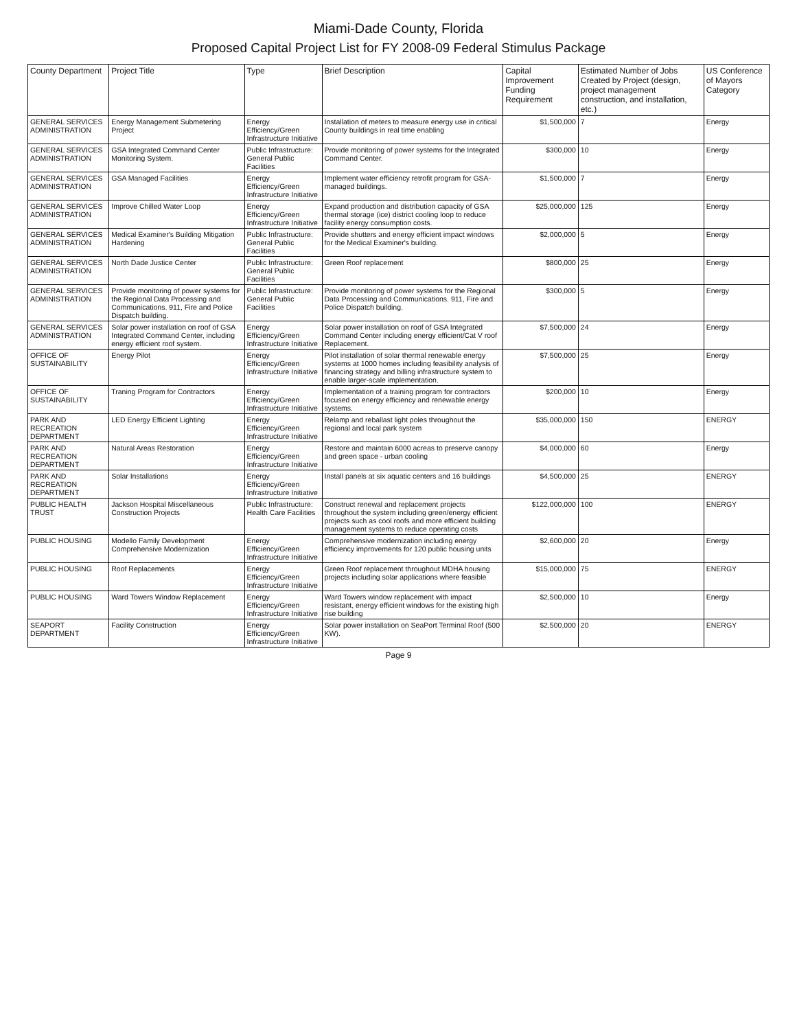Miami-Dade County, Florida
Proposed Capital Project List for FY 2008-09 Federal Stimulus Package
| County Department | Project Title | Type | Brief Description | Capital Improvement Funding Requirement | Estimated Number of Jobs Created by Project (design, project management construction, and installation, etc.) | US Conference of Mayors Category |
| --- | --- | --- | --- | --- | --- | --- |
| GENERAL SERVICES ADMINISTRATION | Energy Management Submetering Project | Energy Efficiency/Green Infrastructure Initiative | Installation of meters to measure energy use in critical County buildings in real time enabling | $1,500,000 | 7 | Energy |
| GENERAL SERVICES ADMINISTRATION | GSA Integrated Command Center Monitoring System. | Public Infrastructure: General Public Facilities | Provide monitoring of power systems for the Integrated Command Center. | $300,000 | 10 | Energy |
| GENERAL SERVICES ADMINISTRATION | GSA Managed Facilities | Energy Efficiency/Green Infrastructure Initiative | Implement water efficiency retrofit program for GSA-managed buildings. | $1,500,000 | 7 | Energy |
| GENERAL SERVICES ADMINISTRATION | Improve Chilled Water Loop | Energy Efficiency/Green Infrastructure Initiative | Expand production and distribution capacity of GSA thermal storage (ice) district cooling loop to reduce facility energy consumption costs. | $25,000,000 | 125 | Energy |
| GENERAL SERVICES ADMINISTRATION | Medical Examiner's Building Mitigation Hardening | Public Infrastructure: General Public Facilities | Provide shutters and energy efficient impact windows for the Medical Examiner's building. | $2,000,000 | 5 | Energy |
| GENERAL SERVICES ADMINISTRATION | North Dade Justice Center | Public Infrastructure: General Public Facilities | Green Roof replacement | $800,000 | 25 | Energy |
| GENERAL SERVICES ADMINISTRATION | Provide monitoring of power systems for the Regional Data Processing and Communications. 911, Fire and Police Dispatch building. | Public Infrastructure: General Public Facilities | Provide monitoring of power systems for the Regional Data Processing and Communications. 911, Fire and Police Dispatch building. | $300,000 | 5 | Energy |
| GENERAL SERVICES ADMINISTRATION | Solar power installation on roof of GSA Integrated Command Center, including energy efficient roof system. | Energy Efficiency/Green Infrastructure Initiative | Solar power installation on roof of GSA Integrated Command Center including energy efficient/Cat V roof Replacement. | $7,500,000 | 24 | Energy |
| OFFICE OF SUSTAINABILITY | Energy Pilot | Energy Efficiency/Green Infrastructure Initiative | Pilot installation of solar thermal renewable energy systems at 1000 homes including feasibility analysis of financing strategy and billing infrastructure system to enable larger-scale implementation. | $7,500,000 | 25 | Energy |
| OFFICE OF SUSTAINABILITY | Traning Program for Contractors | Energy Efficiency/Green Infrastructure Initiative | Implementation of a training program for contractors focused on energy efficiency and renewable energy systems. | $200,000 | 10 | Energy |
| PARK AND RECREATION DEPARTMENT | LED Energy Efficient Lighting | Energy Efficiency/Green Infrastructure Initiative | Relamp and reballast light poles throughout the regional and local park system | $35,000,000 | 150 | ENERGY |
| PARK AND RECREATION DEPARTMENT | Natural Areas Restoration | Energy Efficiency/Green Infrastructure Initiative | Restore and maintain 6000 acreas to preserve canopy and green space - urban cooling | $4,000,000 | 60 | Energy |
| PARK AND RECREATION DEPARTMENT | Solar Installations | Energy Efficiency/Green Infrastructure Initiative | Install panels at six aquatic centers and 16 buildings | $4,500,000 | 25 | ENERGY |
| PUBLIC HEALTH TRUST | Jackson Hospital Miscellaneous Construction Projects | Public Infrastructure: Health Care Facilities | Construct renewal and replacement projects throughout the system including green/energy efficient projects such as cool roofs and more efficient building management systems to reduce operating costs | $122,000,000 | 100 | ENERGY |
| PUBLIC HOUSING | Modello Family Development Comprehensive Modernization | Energy Efficiency/Green Infrastructure Initiative | Comprehensive modernization including energy efficiency improvements for 120 public housing units | $2,600,000 | 20 | Energy |
| PUBLIC HOUSING | Roof Replacements | Energy Efficiency/Green Infrastructure Initiative | Green Roof replacement throughout MDHA housing projects including solar applications where feasible | $15,000,000 | 75 | ENERGY |
| PUBLIC HOUSING | Ward Towers Window Replacement | Energy Efficiency/Green Infrastructure Initiative | Ward Towers window replacement with impact resistant, energy efficient windows for the existing high rise building | $2,500,000 | 10 | Energy |
| SEAPORT DEPARTMENT | Facility Construction | Energy Efficiency/Green Infrastructure Initiative | Solar power installation on SeaPort Terminal Roof (500 KW). | $2,500,000 | 20 | ENERGY |
Page 9